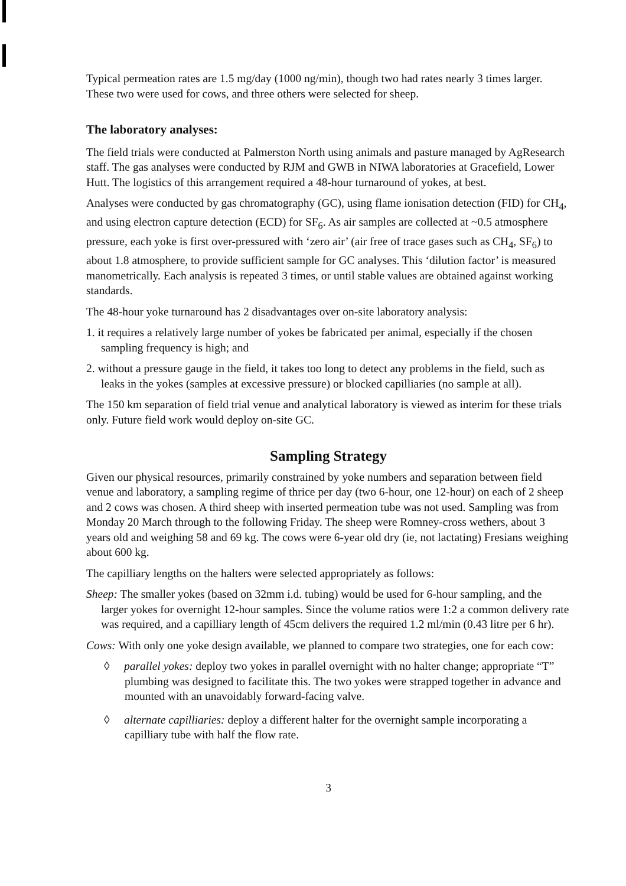Typical permeation rates are 1.5 mg/day (1000 ng/min), though two had rates nearly 3 times larger. These two were used for cows, and three others were selected for sheep.
The laboratory analyses:
The field trials were conducted at Palmerston North using animals and pasture managed by AgResearch staff. The gas analyses were conducted by RJM and GWB in NIWA laboratories at Gracefield, Lower Hutt. The logistics of this arrangement required a 48-hour turnaround of yokes, at best.
Analyses were conducted by gas chromatography (GC), using flame ionisation detection (FID) for CH<sub>4</sub>, and using electron capture detection (ECD) for SF<sub>6</sub>. As air samples are collected at ~0.5 atmosphere pressure, each yoke is first over-pressured with ‘zero air’ (air free of trace gases such as CH<sub>4</sub>, SF<sub>6</sub>) to about 1.8 atmosphere, to provide sufficient sample for GC analyses. This ‘dilution factor’ is measured manometrically. Each analysis is repeated 3 times, or until stable values are obtained against working standards.
The 48-hour yoke turnaround has 2 disadvantages over on-site laboratory analysis:
1. it requires a relatively large number of yokes be fabricated per animal, especially if the chosen sampling frequency is high; and
2. without a pressure gauge in the field, it takes too long to detect any problems in the field, such as leaks in the yokes (samples at excessive pressure) or blocked capilliaries (no sample at all).
The 150 km separation of field trial venue and analytical laboratory is viewed as interim for these trials only. Future field work would deploy on-site GC.
Sampling Strategy
Given our physical resources, primarily constrained by yoke numbers and separation between field venue and laboratory, a sampling regime of thrice per day (two 6-hour, one 12-hour) on each of 2 sheep and 2 cows was chosen. A third sheep with inserted permeation tube was not used. Sampling was from Monday 20 March through to the following Friday. The sheep were Romney-cross wethers, about 3 years old and weighing 58 and 69 kg. The cows were 6-year old dry (ie, not lactating) Fresians weighing about 600 kg.
The capilliary lengths on the halters were selected appropriately as follows:
Sheep: The smaller yokes (based on 32mm i.d. tubing) would be used for 6-hour sampling, and the larger yokes for overnight 12-hour samples. Since the volume ratios were 1:2 a common delivery rate was required, and a capilliary length of 45cm delivers the required 1.2 ml/min (0.43 litre per 6 hr).
Cows: With only one yoke design available, we planned to compare two strategies, one for each cow:
◊ parallel yokes: deploy two yokes in parallel overnight with no halter change; appropriate “T” plumbing was designed to facilitate this. The two yokes were strapped together in advance and mounted with an unavoidably forward-facing valve.
◊ alternate capilliaries: deploy a different halter for the overnight sample incorporating a capilliary tube with half the flow rate.
3